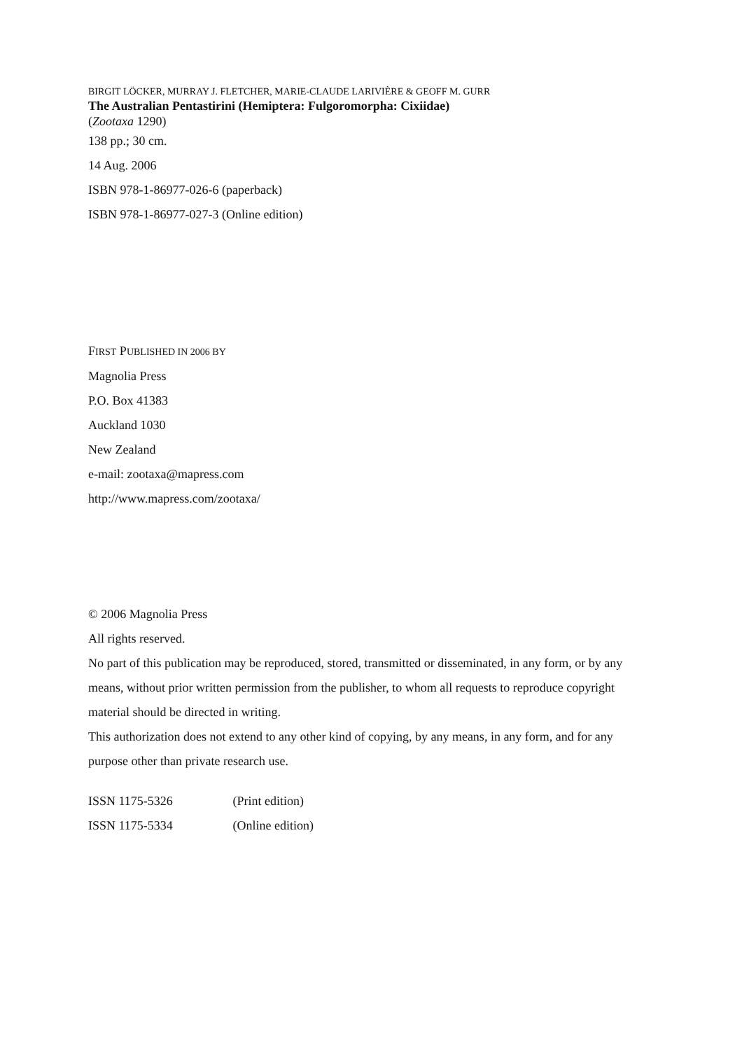BIRGIT LÖCKER, MURRAY J. FLETCHER, MARIE-CLAUDE LARIVIÈRE & GEOFF M. GURR
The Australian Pentastirini (Hemiptera: Fulgoromorpha: Cixiidae)
(Zootaxa 1290)
138 pp.; 30 cm.
14 Aug. 2006
ISBN 978-1-86977-026-6 (paperback)
ISBN 978-1-86977-027-3 (Online edition)
FIRST PUBLISHED IN 2006 BY
Magnolia Press
P.O. Box 41383
Auckland 1030
New Zealand
e-mail: zootaxa@mapress.com
http://www.mapress.com/zootaxa/
© 2006 Magnolia Press
All rights reserved.
No part of this publication may be reproduced, stored, transmitted or disseminated, in any form, or by any means, without prior written permission from the publisher, to whom all requests to reproduce copyright material should be directed in writing.
This authorization does not extend to any other kind of copying, by any means, in any form, and for any purpose other than private research use.
ISSN 1175-5326 (Print edition)
ISSN 1175-5334 (Online edition)